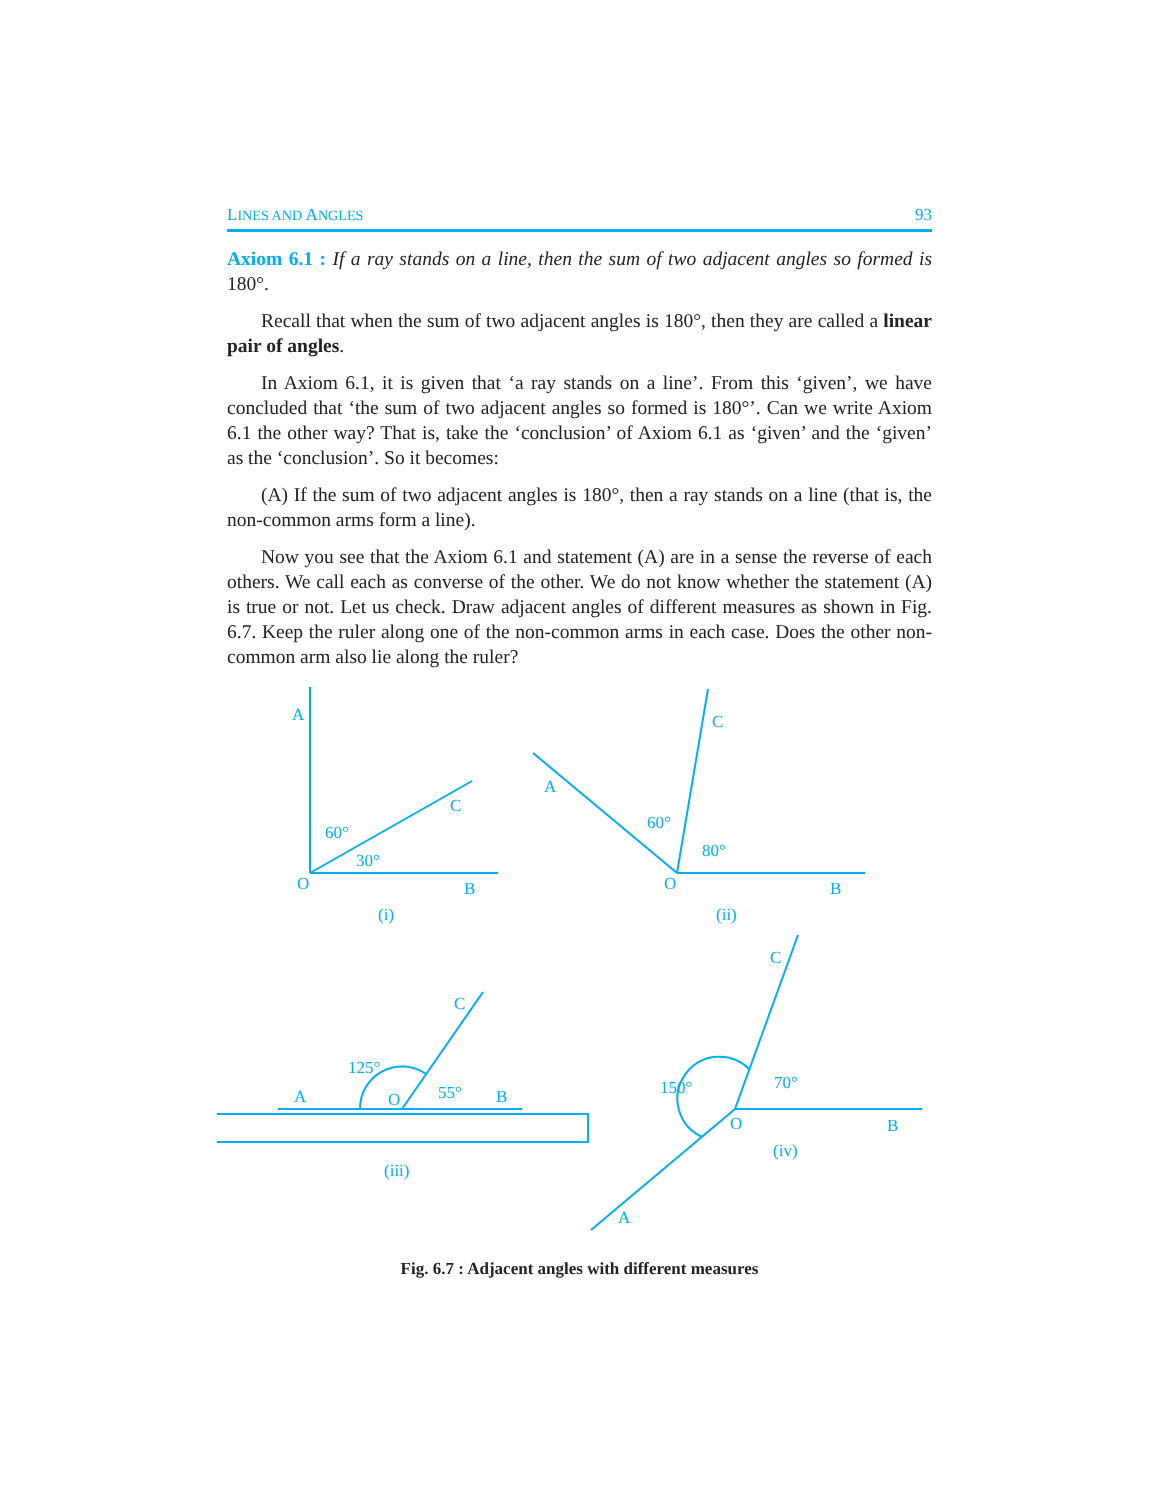LINES AND ANGLES 93
Axiom 6.1 : If a ray stands on a line, then the sum of two adjacent angles so formed is 180°.
Recall that when the sum of two adjacent angles is 180°, then they are called a linear pair of angles.
In Axiom 6.1, it is given that ‘a ray stands on a line’. From this ‘given’, we have concluded that ‘the sum of two adjacent angles so formed is 180°’. Can we write Axiom 6.1 the other way? That is, take the ‘conclusion’ of Axiom 6.1 as ‘given’ and the ‘given’ as the ‘conclusion’. So it becomes:
(A) If the sum of two adjacent angles is 180°, then a ray stands on a line (that is, the non-common arms form a line).
Now you see that the Axiom 6.1 and statement (A) are in a sense the reverse of each others. We call each as converse of the other. We do not know whether the statement (A) is true or not. Let us check. Draw adjacent angles of different measures as shown in Fig. 6.7. Keep the ruler along one of the non-common arms in each case. Does the other non-common arm also lie along the ruler?
A
C
O
B
60°
30°
(i)
A
C
O
B
60°
80°
(ii)
A
C
O
B
125°
55°
(iii)
C
O
B
A
150°
70°
(iv)
Fig. 6.7 : Adjacent angles with different measures